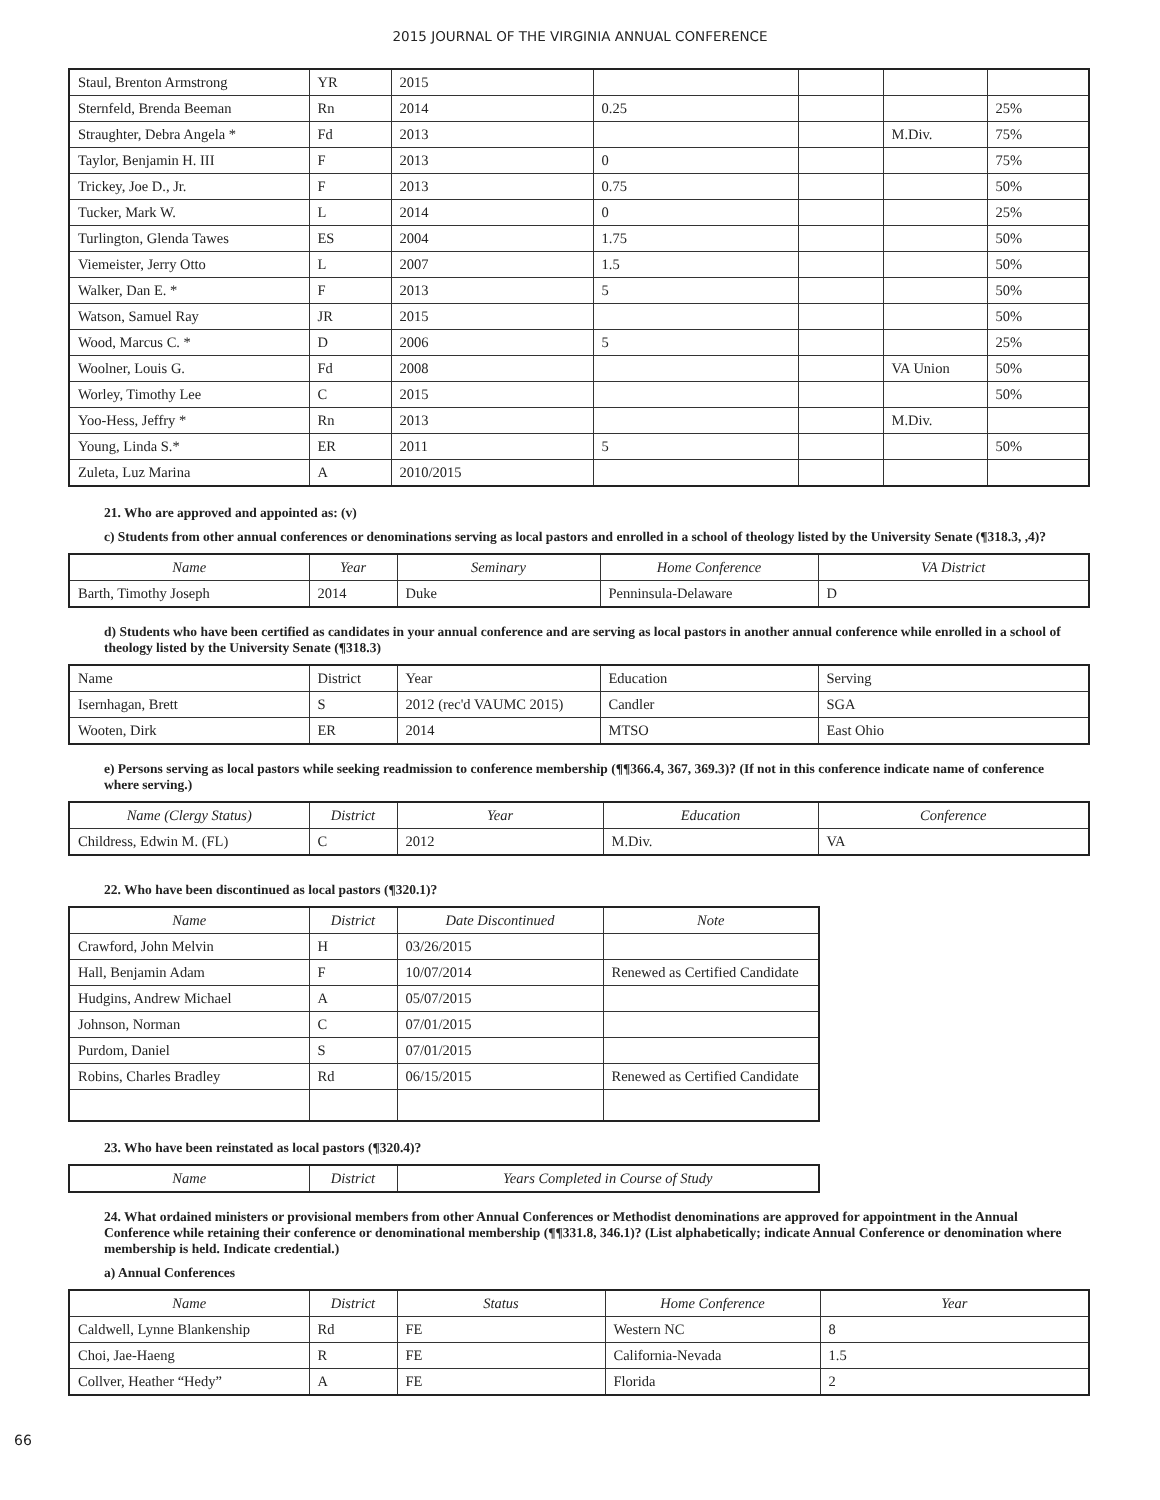2015 JOURNAL OF THE VIRGINIA ANNUAL CONFERENCE
| Staul, Brenton Armstrong | YR | 2015 | | | | |
| Sternfeld, Brenda Beeman | Rn | 2014 | 0.25 | | | 25% |
| Straughter, Debra Angela * | Fd | 2013 | | | M.Div. | 75% |
| Taylor, Benjamin H. III | F | 2013 | 0 | | | 75% |
| Trickey, Joe D., Jr. | F | 2013 | 0.75 | | | 50% |
| Tucker, Mark W. | L | 2014 | 0 | | | 25% |
| Turlington, Glenda Tawes | ES | 2004 | 1.75 | | | 50% |
| Viemeister, Jerry Otto | L | 2007 | 1.5 | | | 50% |
| Walker, Dan E. * | F | 2013 | 5 | | | 50% |
| Watson, Samuel Ray | JR | 2015 | | | | 50% |
| Wood, Marcus C. * | D | 2006 | 5 | | | 25% |
| Woolner, Louis G. | Fd | 2008 | | | VA Union | 50% |
| Worley, Timothy Lee | C | 2015 | | | | 50% |
| Yoo-Hess, Jeffry * | Rn | 2013 | | | M.Div. | |
| Young, Linda S.* | ER | 2011 | 5 | | | 50% |
| Zuleta, Luz Marina | A | 2010/2015 | | | | |
21. Who are approved and appointed as: (v)
c) Students from other annual conferences or denominations serving as local pastors and enrolled in a school of theology listed by the University Senate (¶318.3, ,4)?
| Name | Year | Seminary | Home Conference | VA District |
| --- | --- | --- | --- | --- |
| Barth, Timothy Joseph | 2014 | Duke | Penninsula-Delaware | D |
d) Students who have been certified as candidates in your annual conference and are serving as local pastors in another annual conference while enrolled in a school of theology listed by the University Senate (¶318.3)
| Name | District | Year | Education | Serving |
| Isernhagan, Brett | S | 2012 (rec'd VAUMC 2015) | Candler | SGA |
| Wooten, Dirk | ER | 2014 | MTSO | East Ohio |
e) Persons serving as local pastors while seeking readmission to conference membership (¶¶366.4, 367, 369.3)? (If not in this conference indicate name of conference where serving.)
| Name (Clergy Status) | District | Year | Education | Conference |
| --- | --- | --- | --- | --- |
| Childress, Edwin M. (FL) | C | 2012 | M.Div. | VA |
22. Who have been discontinued as local pastors (¶320.1)?
| Name | District | Date Discontinued | Note |
| --- | --- | --- | --- |
| Crawford, John Melvin | H | 03/26/2015 | |
| Hall, Benjamin Adam | F | 10/07/2014 | Renewed as Certified Candidate |
| Hudgins, Andrew Michael | A | 05/07/2015 | |
| Johnson, Norman | C | 07/01/2015 | |
| Purdom, Daniel | S | 07/01/2015 | |
| Robins, Charles Bradley | Rd | 06/15/2015 | Renewed as Certified Candidate |
23. Who have been reinstated as local pastors (¶320.4)?
| Name | District | Years Completed in Course of Study |
| --- | --- | --- |
24. What ordained ministers or provisional members from other Annual Conferences or Methodist denominations are approved for appointment in the Annual Conference while retaining their conference or denominational membership (¶¶331.8, 346.1)? (List alphabetically; indicate Annual Conference or denomination where membership is held. Indicate credential.)
a) Annual Conferences
| Name | District | Status | Home Conference | Year |
| --- | --- | --- | --- | --- |
| Caldwell, Lynne Blankenship | Rd | FE | Western NC | 8 |
| Choi, Jae-Haeng | R | FE | California-Nevada | 1.5 |
| Collver, Heather “Hedy” | A | FE | Florida | 2 |
66